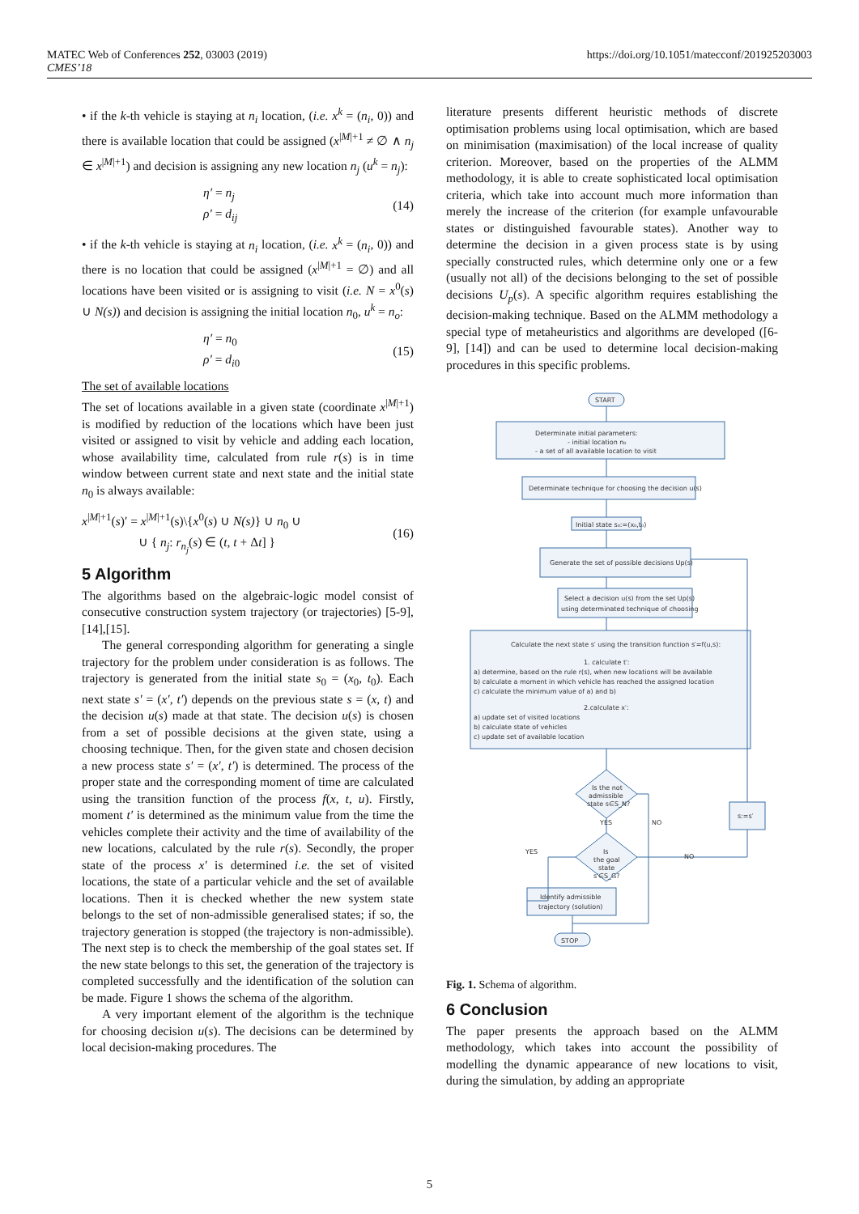MATEC Web of Conferences 252, 03003 (2019)
CMES’18
https://doi.org/10.1051/matecconf/201925203003
• if the k-th vehicle is staying at n<sub>i</sub> location, (i.e. x<sup>k</sup> = (n<sub>i</sub>, 0)) and there is available location that could be assigned (x<sup>|M|+1</sup> ≠ ∅ ∧ n<sub>j</sub> ∈ x<sup>|M|+1</sup>) and decision is assigning any new location n<sub>j</sub> (u<sup>k</sup> = n<sub>j</sub>):
η′ = n<sub>j</sub>
ρ′ = d<sub>ij</sub>
(14)
• if the k-th vehicle is staying at n<sub>i</sub> location, (i.e. x<sup>k</sup> = (n<sub>i</sub>, 0)) and there is no location that could be assigned (x<sup>|M|+1</sup> = ∅) and all locations have been visited or is assigning to visit (i.e. N = x<sup>0</sup>(s) ∪ N(s)) and decision is assigning the initial location n<sub>0</sub>, u<sup>k</sup> = n<sub>o</sub>:
η′ = n<sub>0</sub>
ρ′ = d<sub>i0</sub>
(15)
The set of available locations
The set of locations available in a given state (coordinate x<sup>|M|+1</sup>) is modified by reduction of the locations which have been just visited or assigned to visit by vehicle and adding each location, whose availability time, calculated from rule r(s) is in time window between current state and next state and the initial state n<sub>0</sub> is always available:
x<sup>|M|+1</sup>(s)′ = x<sup>|M|+1</sup>(s)\{x<sup>0</sup>(s) ∪ N(s)} ∪ n<sub>0</sub> ∪
∪ { n<sub>j</sub>: r<sub>n<sub>j</sub></sub>(s) ∈ (t, t + Δt] }
(16)
5 Algorithm
The algorithms based on the algebraic-logic model consist of consecutive construction system trajectory (or trajectories) [5-9],[14],[15].
The general corresponding algorithm for generating a single trajectory for the problem under consideration is as follows. The trajectory is generated from the initial state s<sub>0</sub> = (x<sub>0</sub>, t<sub>0</sub>). Each next state s′ = (x′, t′) depends on the previous state s = (x, t) and the decision u(s) made at that state. The decision u(s) is chosen from a set of possible decisions at the given state, using a choosing technique. Then, for the given state and chosen decision a new process state s′ = (x′, t′) is determined. The process of the proper state and the corresponding moment of time are calculated using the transition function of the process f(x, t, u). Firstly, moment t′ is determined as the minimum value from the time the vehicles complete their activity and the time of availability of the new locations, calculated by the rule r(s). Secondly, the proper state of the process x′ is determined i.e. the set of visited locations, the state of a particular vehicle and the set of available locations. Then it is checked whether the new system state belongs to the set of non-admissible generalised states; if so, the trajectory generation is stopped (the trajectory is non-admissible). The next step is to check the membership of the goal states set. If the new state belongs to this set, the generation of the trajectory is completed successfully and the identification of the solution can be made. Figure 1 shows the schema of the algorithm.
A very important element of the algorithm is the technique for choosing decision u(s). The decisions can be determined by local decision-making procedures. The
literature presents different heuristic methods of discrete optimisation problems using local optimisation, which are based on minimisation (maximisation) of the local increase of quality criterion. Moreover, based on the properties of the ALMM methodology, it is able to create sophisticated local optimisation criteria, which take into account much more information than merely the increase of the criterion (for example unfavourable states or distinguished favourable states). Another way to determine the decision in a given process state is by using specially constructed rules, which determine only one or a few (usually not all) of the decisions belonging to the set of possible decisions U<sub>p</sub>(s). A specific algorithm requires establishing the decision-making technique. Based on the ALMM methodology a special type of metaheuristics and algorithms are developed ([6-9], [14]) and can be used to determine local decision-making procedures in this specific problems.
START
Determinate initial parameters:
- initial location n₀
- a set of all available location to visit
Determinate technique for choosing the decision u(s)
Initial state s₀:=(x₀,t₀)
Generate the set of possible decisions Up(s)
Select a decision u(s) from the set Up(s)
using determinated technique of choosing
Calculate the next state s′ using the transition function s′=f(u,s):
1. calculate t′:
a) determine, based on the rule r(s), when new locations will be available
b) calculate a moment in which vehicle has reached the assigned location
c) calculate the minimum value of a) and b)
2.calculate x′:
a) update set of visited locations
b) calculate state of vehicles
c) update set of available location
Is the not
admissible
state s∈S_N?
YES
NO
Is
the goal
state
s′∈S_G?
YES
NO
s:=s′
Identify admissible
trajectory (solution)
STOP
Fig. 1. Schema of algorithm.
6 Conclusion
The paper presents the approach based on the ALMM methodology, which takes into account the possibility of modelling the dynamic appearance of new locations to visit, during the simulation, by adding an appropriate
5